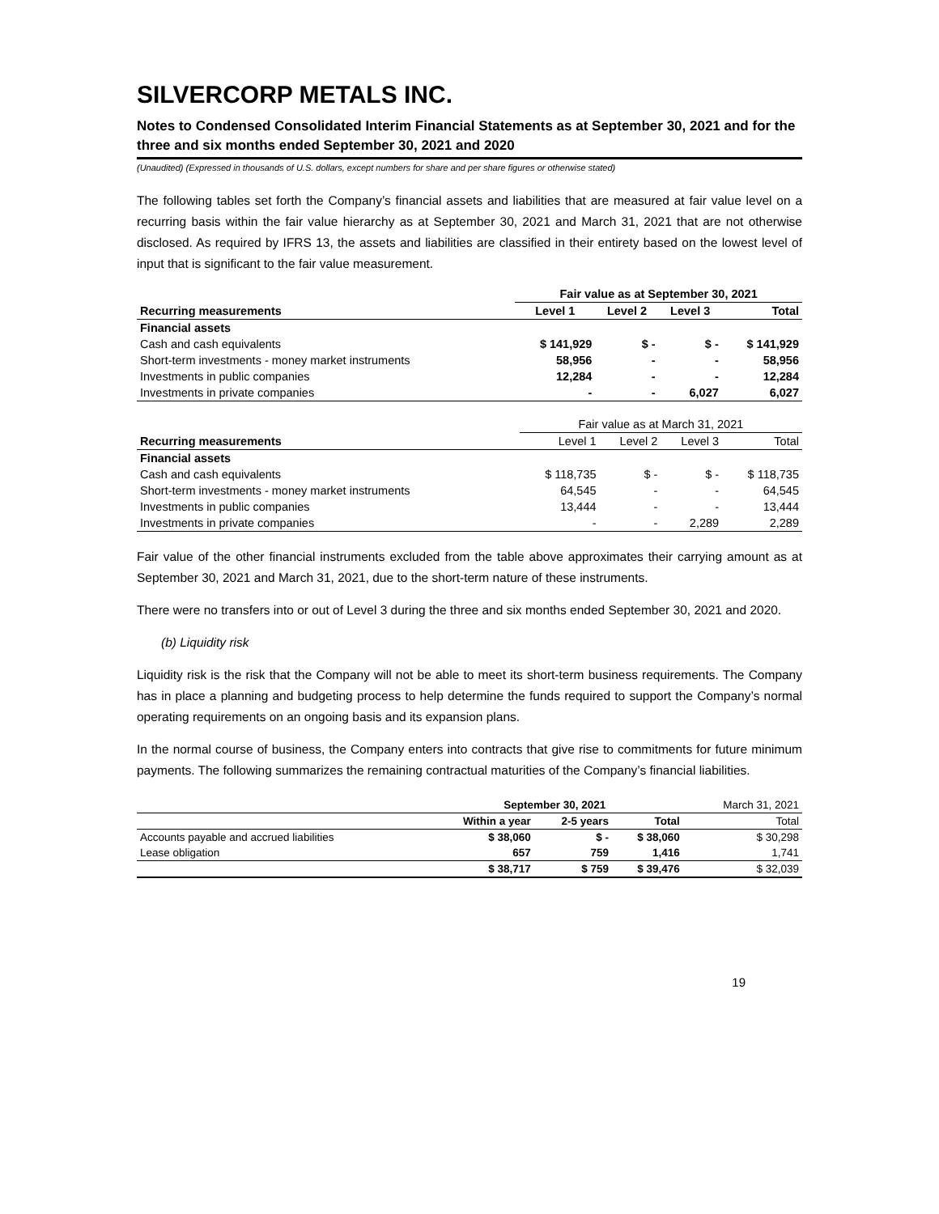SILVERCORP METALS INC.
Notes to Condensed Consolidated Interim Financial Statements as at September 30, 2021 and for the three and six months ended September 30, 2021 and 2020
(Unaudited) (Expressed in thousands of U.S. dollars, except numbers for share and per share figures or otherwise stated)
The following tables set forth the Company’s financial assets and liabilities that are measured at fair value level on a recurring basis within the fair value hierarchy as at September 30, 2021 and March 31, 2021 that are not otherwise disclosed. As required by IFRS 13, the assets and liabilities are classified in their entirety based on the lowest level of input that is significant to the fair value measurement.
| | Fair value as at September 30, 2021 | | | |
| --- | --- | --- | --- | --- |
| Recurring measurements | Level 1 | Level 2 | Level 3 | Total |
| Financial assets | | | | |
| Cash and cash equivalents | $ 141,929 | $ - | $ - | $ 141,929 |
| Short-term investments - money market instruments | 58,956 | - | - | 58,956 |
| Investments in public companies | 12,284 | - | - | 12,284 |
| Investments in private companies | - | - | 6,027 | 6,027 |
| | Fair value as at March 31, 2021 | | | |
| --- | --- | --- | --- | --- |
| Recurring measurements | Level 1 | Level 2 | Level 3 | Total |
| Financial assets | | | | |
| Cash and cash equivalents | $ 118,735 | $ - | $ - | $ 118,735 |
| Short-term investments - money market instruments | 64,545 | - | - | 64,545 |
| Investments in public companies | 13,444 | - | - | 13,444 |
| Investments in private companies | - | - | 2,289 | 2,289 |
Fair value of the other financial instruments excluded from the table above approximates their carrying amount as at September 30, 2021 and March 31, 2021, due to the short-term nature of these instruments.
There were no transfers into or out of Level 3 during the three and six months ended September 30, 2021 and 2020.
(b) Liquidity risk
Liquidity risk is the risk that the Company will not be able to meet its short-term business requirements. The Company has in place a planning and budgeting process to help determine the funds required to support the Company’s normal operating requirements on an ongoing basis and its expansion plans.
In the normal course of business, the Company enters into contracts that give rise to commitments for future minimum payments. The following summarizes the remaining contractual maturities of the Company’s financial liabilities.
| | September 30, 2021 | | | March 31, 2021 |
| | Within a year | 2-5 years | Total | Total |
| Accounts payable and accrued liabilities | $ 38,060 | $ - | $ 38,060 | $ 30,298 |
| Lease obligation | 657 | 759 | 1,416 | 1,741 |
| | $ 38,717 | $ 759 | $ 39,476 | $ 32,039 |
19